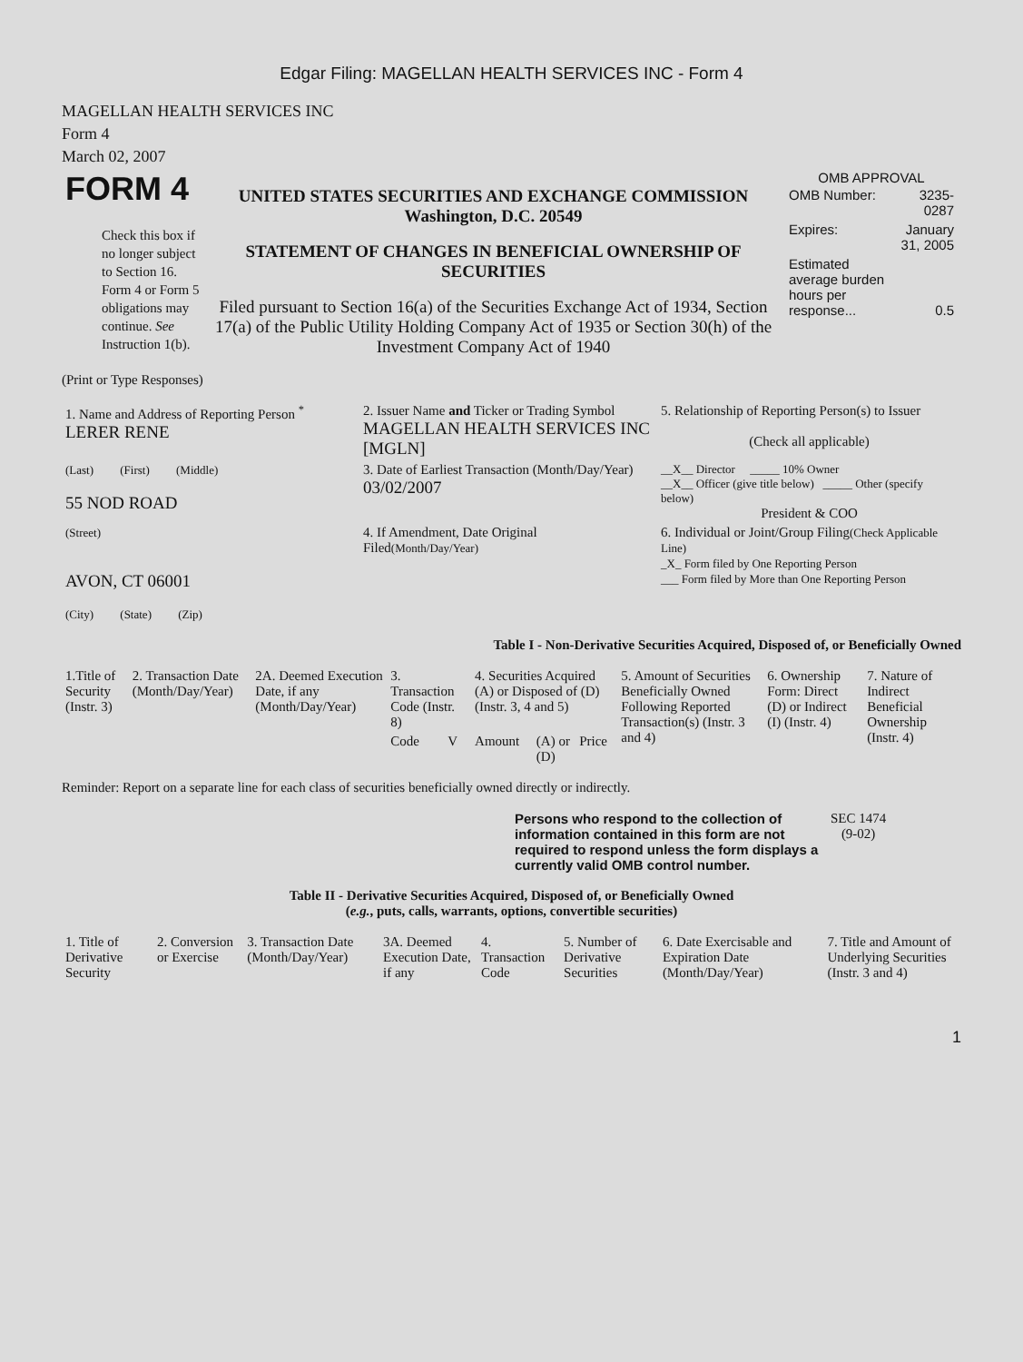Edgar Filing: MAGELLAN HEALTH SERVICES INC - Form 4
MAGELLAN HEALTH SERVICES INC
Form 4
March 02, 2007
| FORM 4 Check this box if no longer subject to Section 16. Form 4 or Form 5 obligations may continue. See Instruction 1(b). | UNITED STATES SECURITIES AND EXCHANGE COMMISSION Washington, D.C. 20549 STATEMENT OF CHANGES IN BENEFICIAL OWNERSHIP OF SECURITIES Filed pursuant to Section 16(a) of the Securities Exchange Act of 1934, Section 17(a) of the Public Utility Holding Company Act of 1935 or Section 30(h) of the Investment Company Act of 1940 | OMB APPROVAL / OMB Number: / 3235-0287 / / Expires: / January 31, 2005 / / Estimated average burden hours per response... / 0.5 / |
(Print or Type Responses)
| 1. Name and Address of Reporting Person <sup>*</sup> LERER RENE | 2. Issuer Name and Ticker or Trading Symbol MAGELLAN HEALTH SERVICES INC [MGLN] | 5. Relationship of Reporting Person(s) to Issuer (Check all applicable) |
| (Last) (First) (Middle) 55 NOD ROAD | 3. Date of Earliest Transaction (Month/Day/Year) 03/02/2007 | __X__ Director _____ 10% Owner __X__ Officer (give title below) _____ Other (specify below) President & COO |
| (Street) AVON, CT 06001 (City) (State) (Zip) | 4. If Amendment, Date Original Filed (Month/Day/Year) | 6. Individual or Joint/Group Filing (Check Applicable Line) _X_ Form filed by One Reporting Person ___ Form filed by More than One Reporting Person |
Table I - Non-Derivative Securities Acquired, Disposed of, or Beneficially Owned
| 1.Title of Security (Instr. 3) | 2. Transaction Date (Month/Day/Year) | 2A. Deemed Execution Date, if any (Month/Day/Year) | 3. Transaction Code (Instr. 8) | | 4. Securities Acquired (A) or Disposed of (D) (Instr. 3, 4 and 5) | | | 5. Amount of Securities Beneficially Owned Following Reported Transaction(s) (Instr. 3 and 4) | 6. Ownership Form: Direct (D) or Indirect (I) (Instr. 4) | 7. Nature of Indirect Beneficial Ownership (Instr. 4) |
| --- | --- | --- | --- | --- | --- | --- | --- | --- | --- | --- |
| | | | Code | V | Amount | (A) or (D) | Price | | | |
Reminder: Report on a separate line for each class of securities beneficially owned directly or indirectly.
| Persons who respond to the collection of information contained in this form are not required to respond unless the form displays a currently valid OMB control number. | SEC 1474 (9-02) |
Table II - Derivative Securities Acquired, Disposed of, or Beneficially Owned
(e.g., puts, calls, warrants, options, convertible securities)
| 1. Title of Derivative Security | 2. Conversion or Exercise | 3. Transaction Date (Month/Day/Year) | 3A. Deemed Execution Date, if any | 4. Transaction Code | 5. Number of Derivative Securities | 6. Date Exercisable and Expiration Date (Month/Day/Year) | 7. Title and Amount of Underlying Securities (Instr. 3 and 4) |
| --- | --- | --- | --- | --- | --- | --- | --- |
1